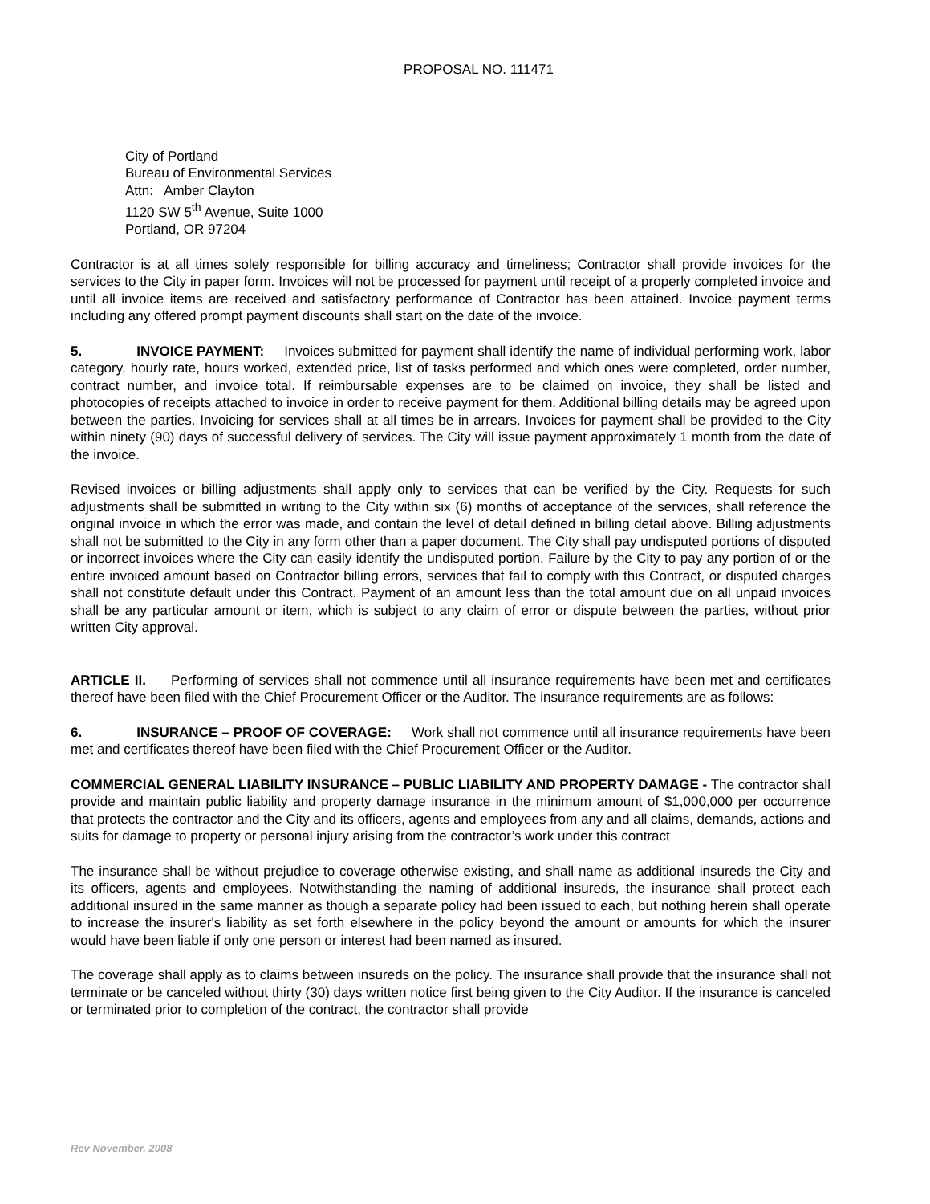PROPOSAL NO. 111471
City of Portland
Bureau of Environmental Services
Attn: Amber Clayton
1120 SW 5<sup>th</sup> Avenue, Suite 1000
Portland, OR 97204
Contractor is at all times solely responsible for billing accuracy and timeliness; Contractor shall provide invoices for the services to the City in paper form. Invoices will not be processed for payment until receipt of a properly completed invoice and until all invoice items are received and satisfactory performance of Contractor has been attained. Invoice payment terms including any offered prompt payment discounts shall start on the date of the invoice.
5. INVOICE PAYMENT: Invoices submitted for payment shall identify the name of individual performing work, labor category, hourly rate, hours worked, extended price, list of tasks performed and which ones were completed, order number, contract number, and invoice total. If reimbursable expenses are to be claimed on invoice, they shall be listed and photocopies of receipts attached to invoice in order to receive payment for them. Additional billing details may be agreed upon between the parties. Invoicing for services shall at all times be in arrears. Invoices for payment shall be provided to the City within ninety (90) days of successful delivery of services. The City will issue payment approximately 1 month from the date of the invoice.
Revised invoices or billing adjustments shall apply only to services that can be verified by the City. Requests for such adjustments shall be submitted in writing to the City within six (6) months of acceptance of the services, shall reference the original invoice in which the error was made, and contain the level of detail defined in billing detail above. Billing adjustments shall not be submitted to the City in any form other than a paper document. The City shall pay undisputed portions of disputed or incorrect invoices where the City can easily identify the undisputed portion. Failure by the City to pay any portion of or the entire invoiced amount based on Contractor billing errors, services that fail to comply with this Contract, or disputed charges shall not constitute default under this Contract. Payment of an amount less than the total amount due on all unpaid invoices shall be any particular amount or item, which is subject to any claim of error or dispute between the parties, without prior written City approval.
ARTICLE II. Performing of services shall not commence until all insurance requirements have been met and certificates thereof have been filed with the Chief Procurement Officer or the Auditor. The insurance requirements are as follows:
6. INSURANCE – PROOF OF COVERAGE: Work shall not commence until all insurance requirements have been met and certificates thereof have been filed with the Chief Procurement Officer or the Auditor.
COMMERCIAL GENERAL LIABILITY INSURANCE – PUBLIC LIABILITY AND PROPERTY DAMAGE - The contractor shall provide and maintain public liability and property damage insurance in the minimum amount of $1,000,000 per occurrence that protects the contractor and the City and its officers, agents and employees from any and all claims, demands, actions and suits for damage to property or personal injury arising from the contractor’s work under this contract
The insurance shall be without prejudice to coverage otherwise existing, and shall name as additional insureds the City and its officers, agents and employees. Notwithstanding the naming of additional insureds, the insurance shall protect each additional insured in the same manner as though a separate policy had been issued to each, but nothing herein shall operate to increase the insurer's liability as set forth elsewhere in the policy beyond the amount or amounts for which the insurer would have been liable if only one person or interest had been named as insured.
The coverage shall apply as to claims between insureds on the policy. The insurance shall provide that the insurance shall not terminate or be canceled without thirty (30) days written notice first being given to the City Auditor. If the insurance is canceled or terminated prior to completion of the contract, the contractor shall provide
Rev November, 2008